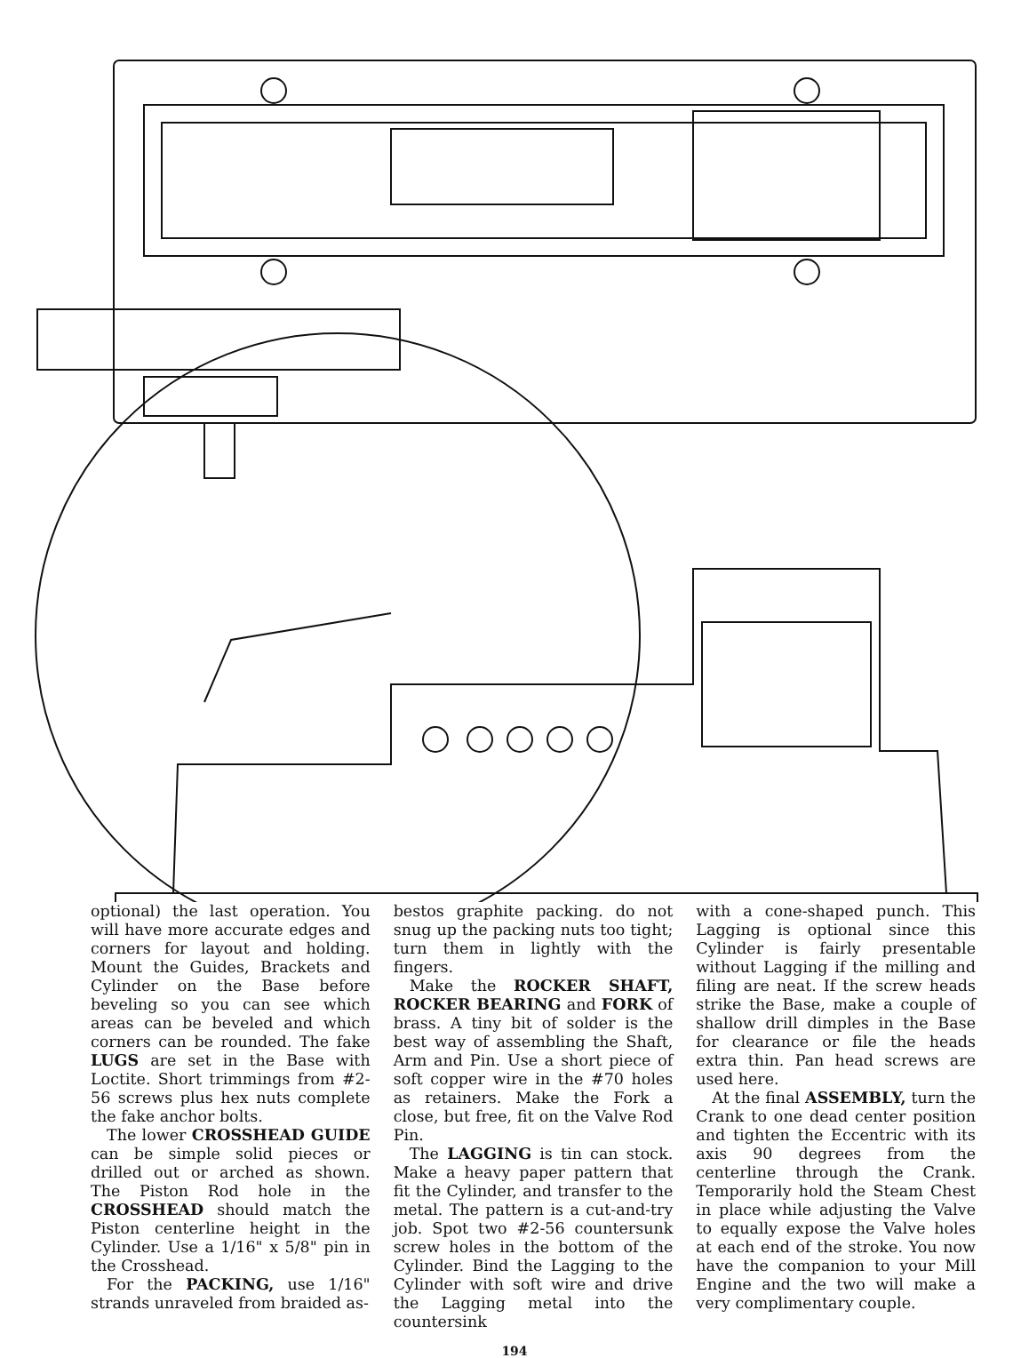optional) the last operation. You will have more accurate edges and corners for layout and holding. Mount the Guides, Brackets and Cylinder on the Base before beveling so you can see which areas can be beveled and which corners can be rounded. The fake LUGS are set in the Base with Loctite. Short trimmings from #2-56 screws plus hex nuts complete the fake anchor bolts.
The lower CROSSHEAD GUIDE can be simple solid pieces or drilled out or arched as shown. The Piston Rod hole in the CROSSHEAD should match the Piston centerline height in the Cylinder. Use a 1/16" x 5/8" pin in the Crosshead.
For the PACKING, use 1/16" strands unraveled from braided as-
bestos graphite packing. do not snug up the packing nuts too tight; turn them in lightly with the fingers.
Make the ROCKER SHAFT, ROCKER BEARING and FORK of brass. A tiny bit of solder is the best way of assembling the Shaft, Arm and Pin. Use a short piece of soft copper wire in the #70 holes as retainers. Make the Fork a close, but free, fit on the Valve Rod Pin.
The LAGGING is tin can stock. Make a heavy paper pattern that fit the Cylinder, and transfer to the metal. The pattern is a cut-and-try job. Spot two #2-56 countersunk screw holes in the bottom of the Cylinder. Bind the Lagging to the Cylinder with soft wire and drive the Lagging metal into the countersink
with a cone-shaped punch. This Lagging is optional since this Cylinder is fairly presentable without Lagging if the milling and filing are neat. If the screw heads strike the Base, make a couple of shallow drill dimples in the Base for clearance or file the heads extra thin. Pan head screws are used here.
At the final ASSEMBLY, turn the Crank to one dead center position and tighten the Eccentric with its axis 90 degrees from the centerline through the Crank. Temporarily hold the Steam Chest in place while adjusting the Valve to equally expose the Valve holes at each end of the stroke. You now have the companion to your Mill Engine and the two will make a very complimentary couple.
194